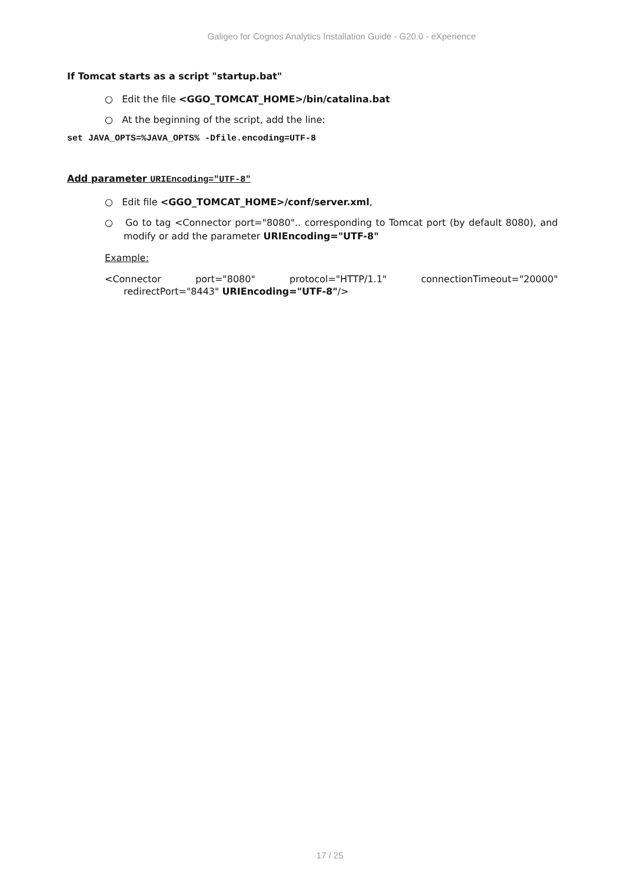Galigeo for Cognos Analytics Installation Guide - G20.0 - eXperience
If Tomcat starts as a script "startup.bat"
○ Edit the file <GGO_TOMCAT_HOME>/bin/catalina.bat
○ At the beginning of the script, add the line:
set JAVA_OPTS=%JAVA_OPTS% -Dfile.encoding=UTF-8
Add parameter URIEncoding="UTF-8"
○ Edit file <GGO_TOMCAT_HOME>/conf/server.xml,
○ Go to tag <Connector port="8080".. corresponding to Tomcat port (by default 8080), and modify or add the parameter URIEncoding="UTF-8"
Example:
<Connector port="8080" protocol="HTTP/1.1" connectionTimeout="20000" redirectPort="8443" URIEncoding="UTF-8"/>
17 / 25